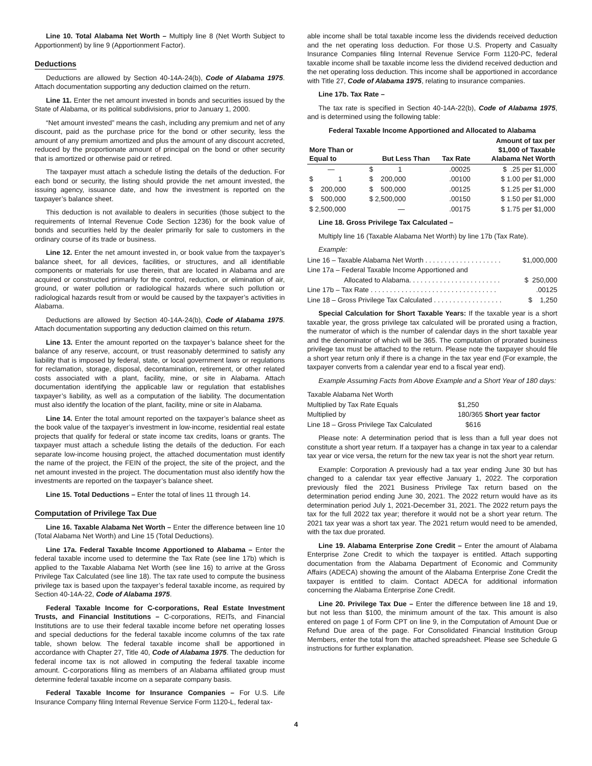Line 10. Total Alabama Net Worth – Multiply line 8 (Net Worth Subject to Apportionment) by line 9 (Apportionment Factor).
Deductions
Deductions are allowed by Section 40-14A-24(b), Code of Alabama 1975. Attach documentation supporting any deduction claimed on the return.
Line 11. Enter the net amount invested in bonds and securities issued by the State of Alabama, or its political subdivisions, prior to January 1, 2000.
“Net amount invested” means the cash, including any premium and net of any discount, paid as the purchase price for the bond or other security, less the amount of any premium amortized and plus the amount of any discount accreted, reduced by the proportionate amount of principal on the bond or other security that is amortized or otherwise paid or retired.
The taxpayer must attach a schedule listing the details of the deduction. For each bond or security, the listing should provide the net amount invested, the issuing agency, issuance date, and how the investment is reported on the taxpayer’s balance sheet.
This deduction is not available to dealers in securities (those subject to the requirements of Internal Revenue Code Section 1236) for the book value of bonds and securities held by the dealer primarily for sale to customers in the ordinary course of its trade or business.
Line 12. Enter the net amount invested in, or book value from the taxpayer’s balance sheet, for all devices, facilities, or structures, and all identifiable components or materials for use therein, that are located in Alabama and are acquired or constructed primarily for the control, reduction, or elimination of air, ground, or water pollution or radiological hazards where such pollution or radiological hazards result from or would be caused by the taxpayer’s activities in Alabama.
Deductions are allowed by Section 40-14A-24(b), Code of Alabama 1975. Attach documentation supporting any deduction claimed on this return.
Line 13. Enter the amount reported on the taxpayer’s balance sheet for the balance of any reserve, account, or trust reasonably determined to satisfy any liability that is imposed by federal, state, or local government laws or regulations for reclamation, storage, disposal, decontamination, retirement, or other related costs associated with a plant, facility, mine, or site in Alabama. Attach documentation identifying the applicable law or regulation that establishes taxpayer’s liability, as well as a computation of the liability. The documentation must also identify the location of the plant, facility, mine or site in Alabama.
Line 14. Enter the total amount reported on the taxpayer’s balance sheet as the book value of the taxpayer’s investment in low-income, residential real estate projects that qualify for federal or state income tax credits, loans or grants. The taxpayer must attach a schedule listing the details of the deduction. For each separate low-income housing project, the attached documentation must identify the name of the project, the FEIN of the project, the site of the project, and the net amount invested in the project. The documentation must also identify how the investments are reported on the taxpayer’s balance sheet.
Line 15. Total Deductions – Enter the total of lines 11 through 14.
Computation of Privilege Tax Due
Line 16. Taxable Alabama Net Worth – Enter the difference between line 10 (Total Alabama Net Worth) and Line 15 (Total Deductions).
Line 17a. Federal Taxable Income Apportioned to Alabama – Enter the federal taxable income used to determine the Tax Rate (see line 17b) which is applied to the Taxable Alabama Net Worth (see line 16) to arrive at the Gross Privilege Tax Calculated (see line 18). The tax rate used to compute the business privilege tax is based upon the taxpayer’s federal taxable income, as required by Section 40-14A-22, Code of Alabama 1975.
Federal Taxable Income for C-corporations, Real Estate Investment Trusts, and Financial Institutions – C-corporations, REITs, and Financial Institutions are to use their federal taxable income before net operating losses and special deductions for the federal taxable income columns of the tax rate table, shown below. The federal taxable income shall be apportioned in accordance with Chapter 27, Title 40, Code of Alabama 1975. The deduction for federal income tax is not allowed in computing the federal taxable income amount. C-corporations filing as members of an Alabama affiliated group must determine federal taxable income on a separate company basis.
Federal Taxable Income for Insurance Companies – For U.S. Life Insurance Company filing Internal Revenue Service Form 1120-L, federal tax-
able income shall be total taxable income less the dividends received deduction and the net operating loss deduction. For those U.S. Property and Casualty Insurance Companies filing Internal Revenue Service Form 1120-PC, federal taxable income shall be taxable income less the dividend received deduction and the net operating loss deduction. This income shall be apportioned in accordance with Title 27, Code of Alabama 1975, relating to insurance companies.
Line 17b. Tax Rate –
The tax rate is specified in Section 40-14A-22(b), Code of Alabama 1975, and is determined using the following table:
Federal Taxable Income Apportioned and Allocated to Alabama
| More Than or Equal to | But Less Than | Tax Rate | Amount of tax per $1,000 of Taxable Alabama Net Worth |
| --- | --- | --- | --- |
| — | $ 1 | .00025 | $ .25 per $1,000 |
| $ 1 | $ 200,000 | .00100 | $ 1.00 per $1,000 |
| $ 200,000 | $ 500,000 | .00125 | $ 1.25 per $1,000 |
| $ 500,000 | $ 2,500,000 | .00150 | $ 1.50 per $1,000 |
| $ 2,500,000 | — | .00175 | $ 1.75 per $1,000 |
Line 18. Gross Privilege Tax Calculated –
Multiply line 16 (Taxable Alabama Net Worth) by line 17b (Tax Rate).
Example:
| Line 16 – Taxable Alabama Net Worth . . . . . . . . . . . . . . . . . . . . | $1,000,000 |
| Line 17a – Federal Taxable Income Apportioned and | |
| Allocated to Alabama. . . . . . . . . . . . . . . . . . . . . . . . | $ 250,000 |
| Line 17b – Tax Rate . . . . . . . . . . . . . . . . . . . . . . . . . . . . . . . . . | .00125 |
| Line 18 – Gross Privilege Tax Calculated . . . . . . . . . . . . . . . . . . | $ 1,250 |
Special Calculation for Short Taxable Years: If the taxable year is a short taxable year, the gross privilege tax calculated will be prorated using a fraction, the numerator of which is the number of calendar days in the short taxable year and the denominator of which will be 365. The computation of prorated business privilege tax must be attached to the return. Please note the taxpayer should file a short year return only if there is a change in the tax year end (For example, the taxpayer converts from a calendar year end to a fiscal year end).
Example Assuming Facts from Above Example and a Short Year of 180 days:
| Taxable Alabama Net Worth | |
| Multiplied by Tax Rate Equals | $1,250 |
| Multiplied by | 180/365 Short year factor |
| Line 18 – Gross Privilege Tax Calculated | $616 |
Please note: A determination period that is less than a full year does not constitute a short year return. If a taxpayer has a change in tax year to a calendar tax year or vice versa, the return for the new tax year is not the short year return.
Example: Corporation A previously had a tax year ending June 30 but has changed to a calendar tax year effective January 1, 2022. The corporation previously filed the 2021 Business Privilege Tax return based on the determination period ending June 30, 2021. The 2022 return would have as its determination period July 1, 2021-December 31, 2021. The 2022 return pays the tax for the full 2022 tax year; therefore it would not be a short year return. The 2021 tax year was a short tax year. The 2021 return would need to be amended, with the tax due prorated.
Line 19. Alabama Enterprise Zone Credit – Enter the amount of Alabama Enterprise Zone Credit to which the taxpayer is entitled. Attach supporting documentation from the Alabama Department of Economic and Community Affairs (ADECA) showing the amount of the Alabama Enterprise Zone Credit the taxpayer is entitled to claim. Contact ADECA for additional information concerning the Alabama Enterprise Zone Credit.
Line 20. Privilege Tax Due – Enter the difference between line 18 and 19, but not less than $100, the minimum amount of the tax. This amount is also entered on page 1 of Form CPT on line 9, in the Computation of Amount Due or Refund Due area of the page. For Consolidated Financial Institution Group Members, enter the total from the attached spreadsheet. Please see Schedule G instructions for further explanation.
4